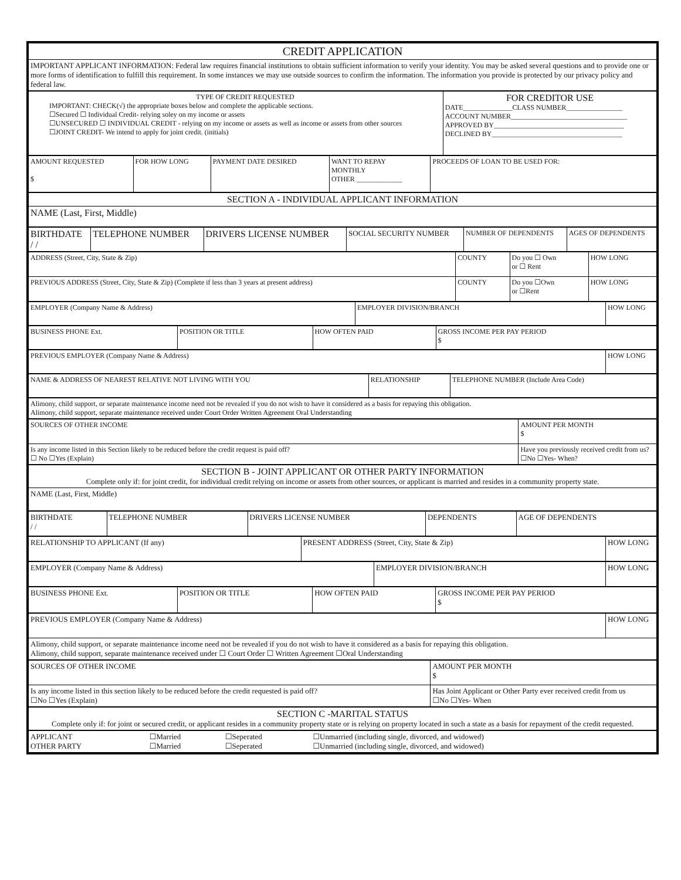| CREDIT APPLICATION |
| IMPORTANT APPLICANT INFORMATION: Federal law requires financial institutions to obtain sufficient information to verify your identity. You may be asked several questions and to provide one or more forms of identification to fulfill this requirement. In some instances we may use outside sources to confirm the information. The information you provide is protected by our privacy policy and federal law. |
| TYPE OF CREDIT REQUESTED IMPORTANT: CHECK(√) the appropriate boxes below and complete the applicable sections. ☐Secured ☐ Individual Credit- relying soley on my income or assets ☐UNSECURED ☐ INDIVIDUAL CREDIT - relying on my income or assets as well as income or assets from other sources ☐JOINT CREDIT- We intend to apply for joint credit. (initials) | FOR CREDITOR USE DATE______________CLASS NUMBER________________ ACCOUNT NUMBER_________________________________ APPROVED BY_____________________________________ DECLINED BY_____________________________________ |
| AMOUNT REQUESTED $ | FOR HOW LONG | PAYMENT DATE DESIRED | WANT TO REPAY MONTHLY OTHER _____________ | PROCEEDS OF LOAN TO BE USED FOR: |
| SECTION A - INDIVIDUAL APPLICANT INFORMATION |
| NAME (Last, First, Middle) |
| BIRTHDATE / / | TELEPHONE NUMBER | DRIVERS LICENSE NUMBER | SOCIAL SECURITY NUMBER | NUMBER OF DEPENDENTS | AGES OF DEPENDENTS |
| ADDRESS (Street, City, State & Zip) | COUNTY | Do you ☐ Own or ☐ Rent | HOW LONG |
| PREVIOUS ADDRESS (Street, City, State & Zip) (Complete if less than 3 years at present address) | COUNTY | Do you ☐Own or ☐Rent | HOW LONG |
| EMPLOYER (Company Name & Address) | EMPLOYER DIVISION/BRANCH | HOW LONG |
| BUSINESS PHONE Ext. | POSITION OR TITLE | HOW OFTEN PAID | GROSS INCOME PER PAY PERIOD $ |
| PREVIOUS EMPLOYER (Company Name & Address) | HOW LONG |
| NAME & ADDRESS OF NEAREST RELATIVE NOT LIVING WITH YOU | RELATIONSHIP | TELEPHONE NUMBER (Include Area Code) |
| Alimony, child support, or separate maintenance income need not be revealed if you do not wish to have it considered as a basis for repaying this obligation. Alimony, child support, separate maintenance received under Court Order Written Agreement Oral Understanding |
| SOURCES OF OTHER INCOME | AMOUNT PER MONTH $ |
| Is any income listed in this Section likely to be reduced before the credit request is paid off? ☐ No ☐Yes (Explain) | Have you previously received credit from us? ☐No ☐Yes- When? |
| SECTION B - JOINT APPLICANT OR OTHER PARTY INFORMATION Complete only if: for joint credit, for individual credit relying on income or assets from other sources, or applicant is married and resides in a community property state. |
| NAME (Last, First, Middle) |
| BIRTHDATE / / | TELEPHONE NUMBER | DRIVERS LICENSE NUMBER | DEPENDENTS | AGE OF DEPENDENTS |
| RELATIONSHIP TO APPLICANT (If any) | PRESENT ADDRESS (Street, City, State & Zip) | HOW LONG |
| EMPLOYER (Company Name & Address) | EMPLOYER DIVISION/BRANCH | HOW LONG |
| BUSINESS PHONE Ext. | POSITION OR TITLE | HOW OFTEN PAID | GROSS INCOME PER PAY PERIOD $ |
| PREVIOUS EMPLOYER (Company Name & Address) | HOW LONG |
| Alimony, child support, or separate maintenance income need not be revealed if you do not wish to have it considered as a basis for repaying this obligation. Alimony, child support, separate maintenance received under ☐ Court Order ☐ Written Agreement ☐Oral Understanding | |
| SOURCES OF OTHER INCOME | AMOUNT PER MONTH $ |
| Is any income listed in this section likely to be reduced before the credit requested is paid off? ☐No ☐Yes (Explain) | Has Joint Applicant or Other Party ever received credit from us ☐No ☐Yes- When |
| SECTION C -MARITAL STATUS Complete only if: for joint or secured credit, or applicant resides in a community property state or is relying on property located in such a state as a basis for repayment of the credit requested. |
| APPLICANT OTHER PARTY | ☐Married ☐Married | ☐Seperated ☐Seperated | ☐Unmarried (including single, divorced, and widowed) ☐Unmarried (including single, divorced, and widowed) |